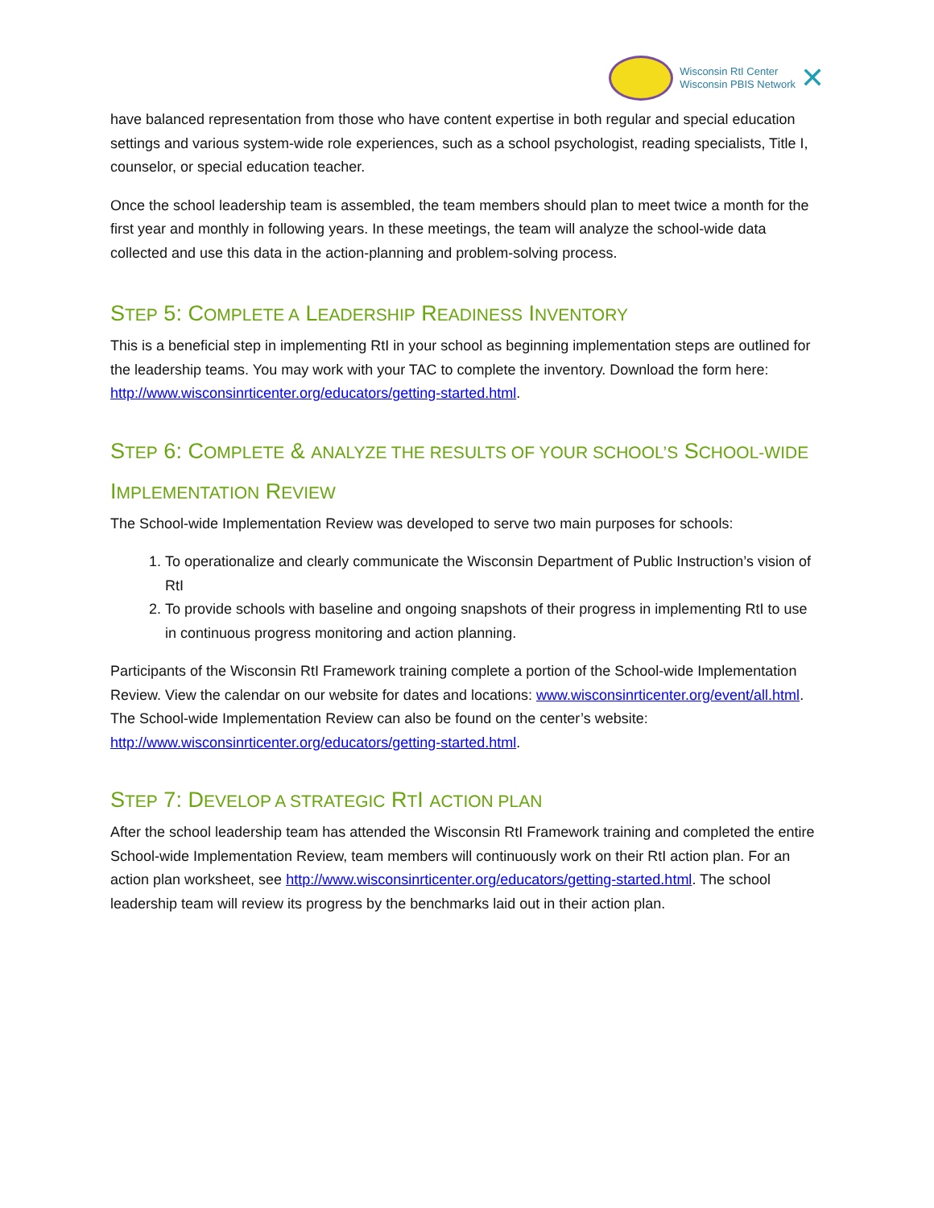Wisconsin RtI Center
Wisconsin PBIS Network
✕
have balanced representation from those who have content expertise in both regular and special education settings and various system-wide role experiences, such as a school psychologist, reading specialists, Title I, counselor, or special education teacher.
Once the school leadership team is assembled, the team members should plan to meet twice a month for the first year and monthly in following years. In these meetings, the team will analyze the school-wide data collected and use this data in the action-planning and problem-solving process.
STEP 5: COMPLETE A LEADERSHIP READINESS INVENTORY
This is a beneficial step in implementing RtI in your school as beginning implementation steps are outlined for the leadership teams. You may work with your TAC to complete the inventory. Download the form here: http://www.wisconsinrticenter.org/educators/getting-started.html.
STEP 6: COMPLETE & ANALYZE THE RESULTS OF YOUR SCHOOL’S SCHOOL-WIDE IMPLEMENTATION REVIEW
The School-wide Implementation Review was developed to serve two main purposes for schools:
1. To operationalize and clearly communicate the Wisconsin Department of Public Instruction’s vision of RtI
2. To provide schools with baseline and ongoing snapshots of their progress in implementing RtI to use in continuous progress monitoring and action planning.
Participants of the Wisconsin RtI Framework training complete a portion of the School-wide Implementation Review. View the calendar on our website for dates and locations: www.wisconsinrticenter.org/event/all.html. The School-wide Implementation Review can also be found on the center’s website: http://www.wisconsinrticenter.org/educators/getting-started.html.
STEP 7: DEVELOP A STRATEGIC RTI ACTION PLAN
After the school leadership team has attended the Wisconsin RtI Framework training and completed the entire School-wide Implementation Review, team members will continuously work on their RtI action plan. For an action plan worksheet, see http://www.wisconsinrticenter.org/educators/getting-started.html. The school leadership team will review its progress by the benchmarks laid out in their action plan.